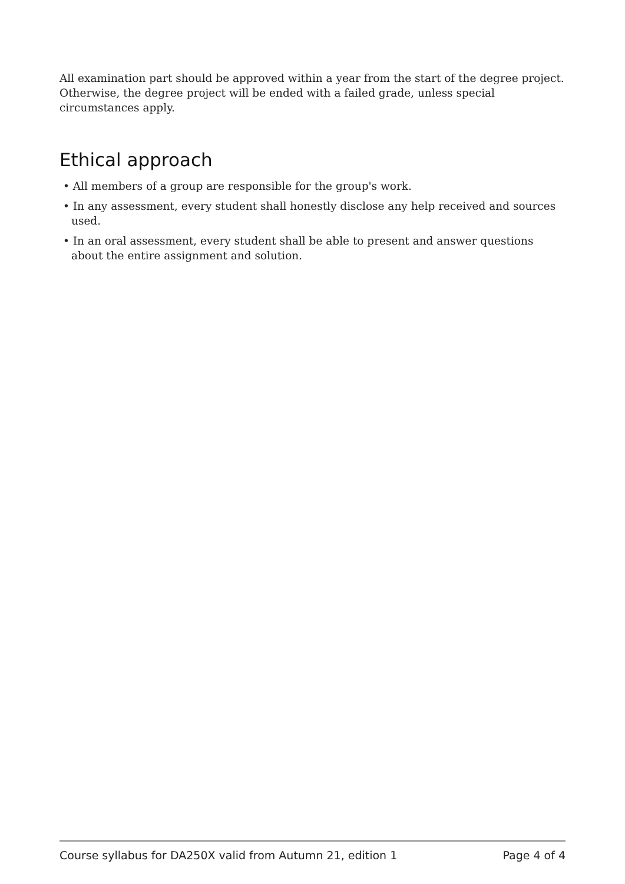All examination part should be approved within a year from the start of the degree project. Otherwise, the degree project will be ended with a failed grade, unless special circumstances apply.
Ethical approach
• All members of a group are responsible for the group's work.
• In any assessment, every student shall honestly disclose any help received and sources used.
• In an oral assessment, every student shall be able to present and answer questions about the entire assignment and solution.
Course syllabus for DA250X valid from Autumn 21, edition 1 Page 4 of 4